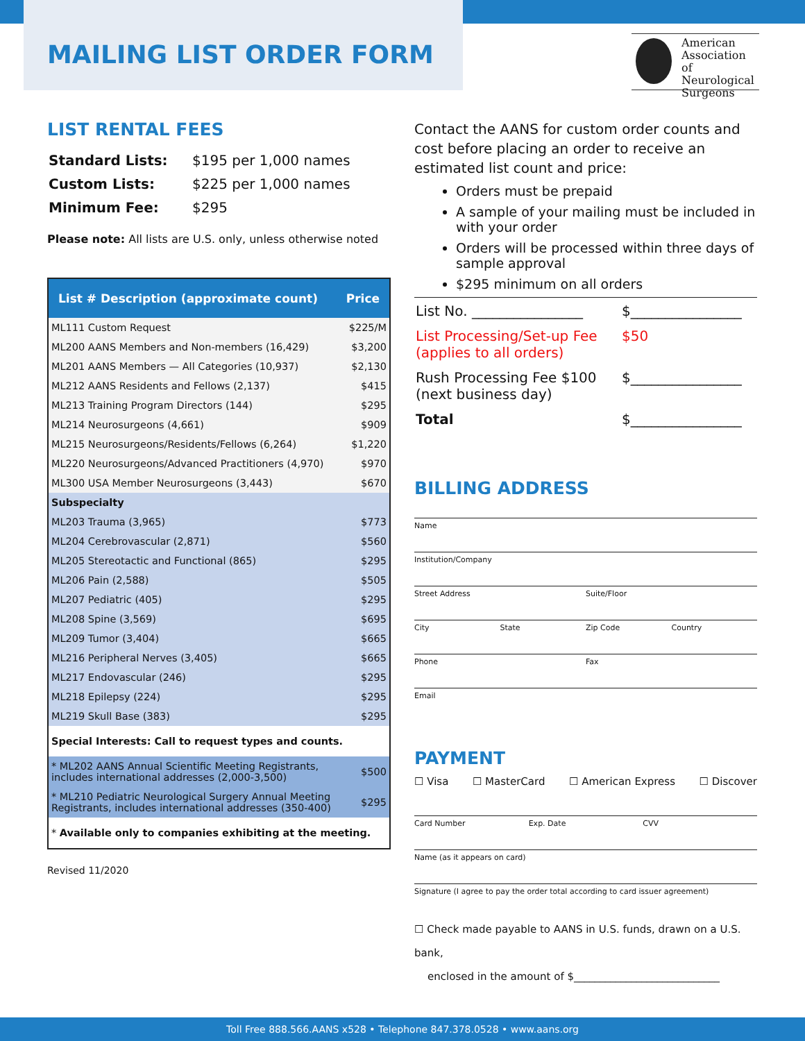MAILING LIST ORDER FORM
American
Association of
Neurological
Surgeons
LIST RENTAL FEES
| Standard Lists: | $195 per 1,000 names |
| Custom Lists: | $225 per 1,000 names |
| Minimum Fee: | $295 |
Please note: All lists are U.S. only, unless otherwise noted
| List # Description (approximate count) | Price |
| --- | --- |
| ML111 Custom Request | $225/M |
| ML200 AANS Members and Non-members (16,429) | $3,200 |
| ML201 AANS Members — All Categories (10,937) | $2,130 |
| ML212 AANS Residents and Fellows (2,137) | $415 |
| ML213 Training Program Directors (144) | $295 |
| ML214 Neurosurgeons (4,661) | $909 |
| ML215 Neurosurgeons/Residents/Fellows (6,264) | $1,220 |
| ML220 Neurosurgeons/Advanced Practitioners (4,970) | $970 |
| ML300 USA Member Neurosurgeons (3,443) | $670 |
| Subspecialty | |
| ML203 Trauma (3,965) | $773 |
| ML204 Cerebrovascular (2,871) | $560 |
| ML205 Stereotactic and Functional (865) | $295 |
| ML206 Pain (2,588) | $505 |
| ML207 Pediatric (405) | $295 |
| ML208 Spine (3,569) | $695 |
| ML209 Tumor (3,404) | $665 |
| ML216 Peripheral Nerves (3,405) | $665 |
| ML217 Endovascular (246) | $295 |
| ML218 Epilepsy (224) | $295 |
| ML219 Skull Base (383) | $295 |
| Special Interests: Call to request types and counts. | |
| * ML202 AANS Annual Scientific Meeting Registrants, includes international addresses (2,000-3,500) | $500 |
| * ML210 Pediatric Neurological Surgery Annual Meeting Registrants, includes international addresses (350-400) | $295 |
| * Available only to companies exhibiting at the meeting. | |
Revised 11/2020
Contact the AANS for custom order counts and cost before placing an order to receive an estimated list count and price:
Orders must be prepaid
A sample of your mailing must be included in with your order
Orders will be processed within three days of sample approval
$295 minimum on all orders
| List No. ________________ | $________________ |
| List Processing/Set-up Fee (applies to all orders) | $50 |
| Rush Processing Fee $100 (next business day) | $________________ |
| Total | $________________ |
BILLING ADDRESS
Name
Institution/Company
Street Address Suite/Floor
City State Zip Code Country
Phone Fax
Email
PAYMENT
☐ Visa ☐ MasterCard ☐ American Express ☐ Discover
Card Number Exp. Date CVV
Name (as it appears on card)
Signature (I agree to pay the order total according to card issuer agreement)
☐ Check made payable to AANS in U.S. funds, drawn on a U.S. bank,
enclosed in the amount of $____________________________
Toll Free 888.566.AANS x528 • Telephone 847.378.0528 • www.aans.org